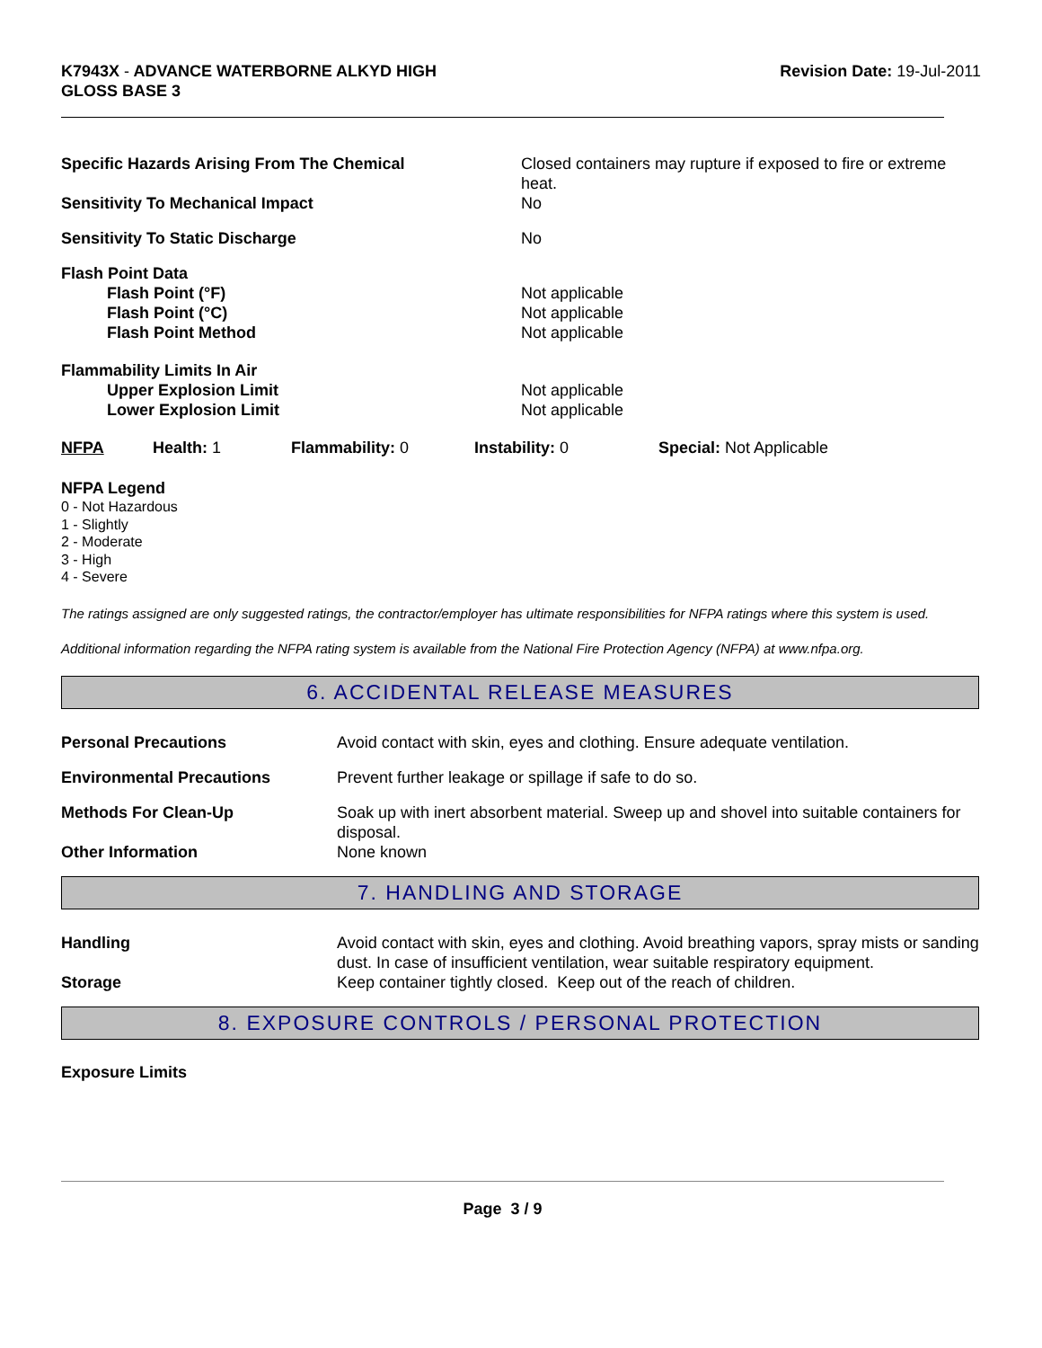K7943X - ADVANCE WATERBORNE ALKYD HIGH
GLOSS BASE 3
Revision Date: 19-Jul-2011
| Specific Hazards Arising From The Chemical | Closed containers may rupture if exposed to fire or extreme heat. |
| Sensitivity To Mechanical Impact | No |
| Sensitivity To Static Discharge | No |
| Flash Point Data Flash Point (°F) Flash Point (°C) Flash Point Method | Not applicable Not applicable Not applicable |
| Flammability Limits In Air Upper Explosion Limit Lower Explosion Limit | Not applicable Not applicable |
| NFPA | Health: 1 | Flammability: 0 | Instability: 0 | Special: Not Applicable |
NFPA Legend
0 - Not Hazardous
1 - Slightly
2 - Moderate
3 - High
4 - Severe
The ratings assigned are only suggested ratings, the contractor/employer has ultimate responsibilities for NFPA ratings where this system is used.
Additional information regarding the NFPA rating system is available from the National Fire Protection Agency (NFPA) at www.nfpa.org.
6. ACCIDENTAL RELEASE MEASURES
| Personal Precautions | Avoid contact with skin, eyes and clothing. Ensure adequate ventilation. |
| Environmental Precautions | Prevent further leakage or spillage if safe to do so. |
| Methods For Clean-Up | Soak up with inert absorbent material. Sweep up and shovel into suitable containers for disposal. |
| Other Information | None known |
7. HANDLING AND STORAGE
| Handling | Avoid contact with skin, eyes and clothing. Avoid breathing vapors, spray mists or sanding dust. In case of insufficient ventilation, wear suitable respiratory equipment. |
| Storage | Keep container tightly closed. Keep out of the reach of children. |
8. EXPOSURE CONTROLS / PERSONAL PROTECTION
Exposure Limits
Page 3 / 9